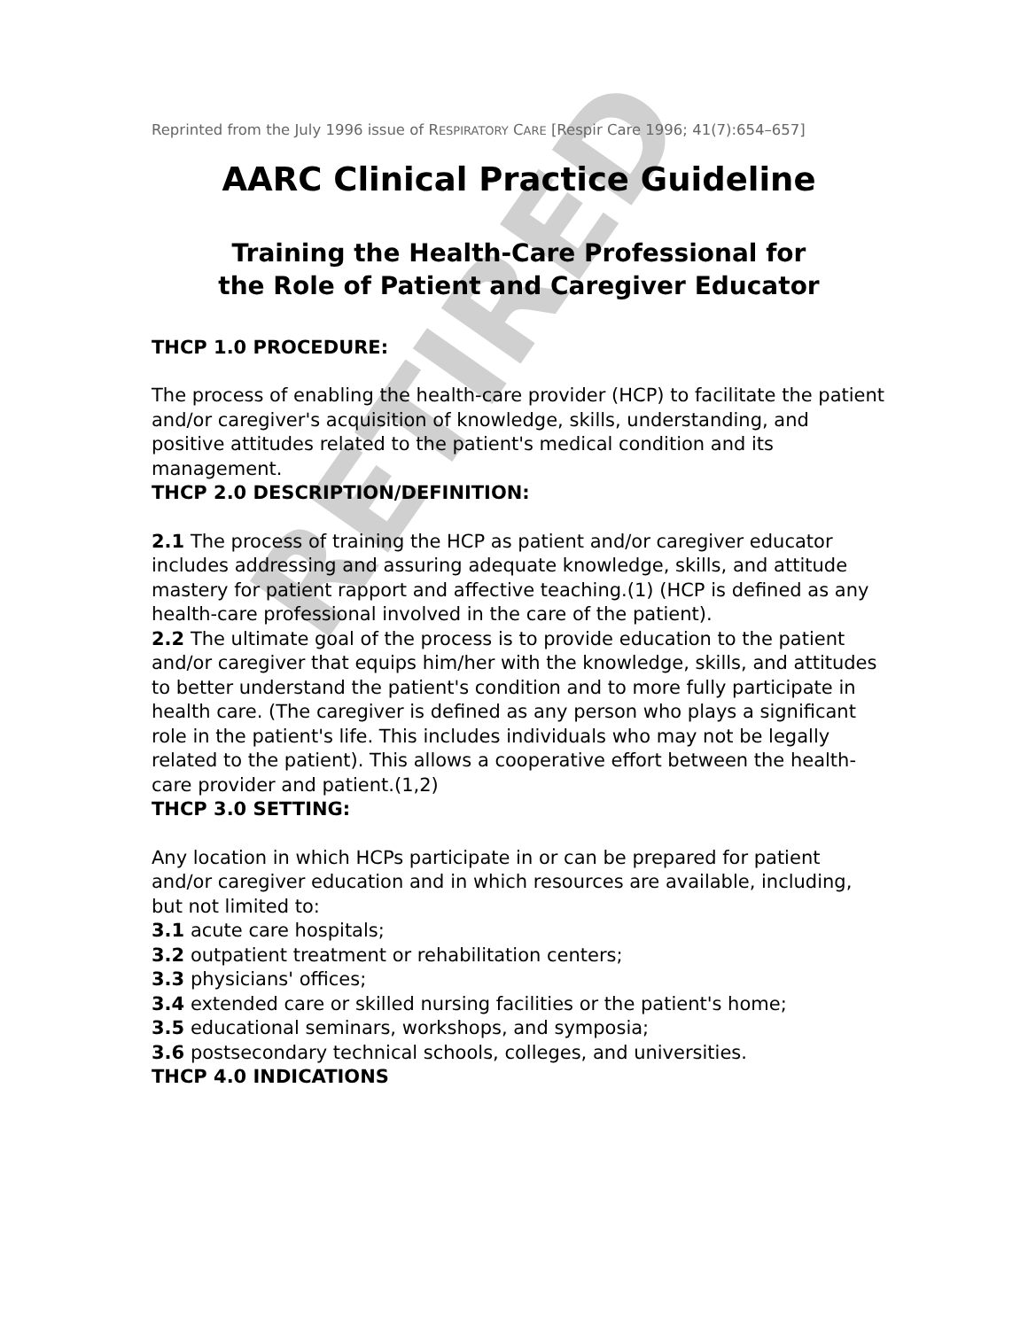RETIRED
Reprinted from the July 1996 issue of RESPIRATORY CARE [Respir Care 1996; 41(7):654–657]
AARC Clinical Practice Guideline
Training the Health-Care Professional for
the Role of Patient and Caregiver Educator
THCP 1.0 PROCEDURE:
The process of enabling the health-care provider (HCP) to facilitate the patient and/or caregiver's acquisition of knowledge, skills, understanding, and positive attitudes related to the patient's medical condition and its management.
THCP 2.0 DESCRIPTION/DEFINITION:
2.1 The process of training the HCP as patient and/or caregiver educator includes addressing and assuring adequate knowledge, skills, and attitude mastery for patient rapport and affective teaching.(1) (HCP is defined as any health-care professional involved in the care of the patient).
2.2 The ultimate goal of the process is to provide education to the patient and/or caregiver that equips him/her with the knowledge, skills, and attitudes to better understand the patient's condition and to more fully participate in health care. (The caregiver is defined as any person who plays a significant role in the patient's life. This includes individuals who may not be legally related to the patient). This allows a cooperative effort between the health-care provider and patient.(1,2)
THCP 3.0 SETTING:
Any location in which HCPs participate in or can be prepared for patient and/or caregiver education and in which resources are available, including, but not limited to:
3.1 acute care hospitals;
3.2 outpatient treatment or rehabilitation centers;
3.3 physicians' offices;
3.4 extended care or skilled nursing facilities or the patient's home;
3.5 educational seminars, workshops, and symposia;
3.6 postsecondary technical schools, colleges, and universities.
THCP 4.0 INDICATIONS